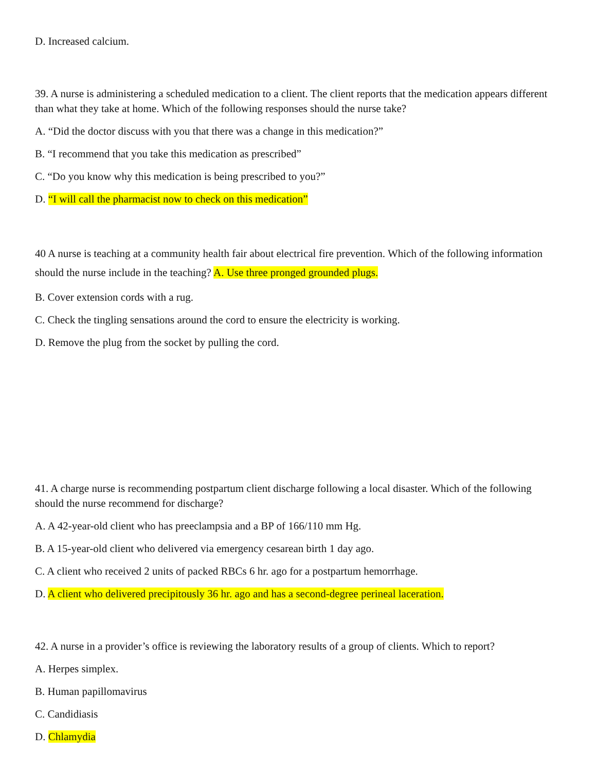D. Increased calcium.
39. A nurse is administering a scheduled medication to a client. The client reports that the medication appears different than what they take at home. Which of the following responses should the nurse take?
A. “Did the doctor discuss with you that there was a change in this medication?”
B. “I recommend that you take this medication as prescribed”
C. “Do you know why this medication is being prescribed to you?”
D. “I will call the pharmacist now to check on this medication”
40 A nurse is teaching at a community health fair about electrical fire prevention. Which of the following information should the nurse include in the teaching? A. Use three pronged grounded plugs.
B. Cover extension cords with a rug.
C. Check the tingling sensations around the cord to ensure the electricity is working.
D. Remove the plug from the socket by pulling the cord.
41. A charge nurse is recommending postpartum client discharge following a local disaster. Which of the following should the nurse recommend for discharge?
A. A 42-year-old client who has preeclampsia and a BP of 166/110 mm Hg.
B. A 15-year-old client who delivered via emergency cesarean birth 1 day ago.
C. A client who received 2 units of packed RBCs 6 hr. ago for a postpartum hemorrhage.
D. A client who delivered precipitously 36 hr. ago and has a second-degree perineal laceration.
42. A nurse in a provider’s office is reviewing the laboratory results of a group of clients. Which to report?
A. Herpes simplex.
B. Human papillomavirus
C. Candidiasis
D. Chlamydia